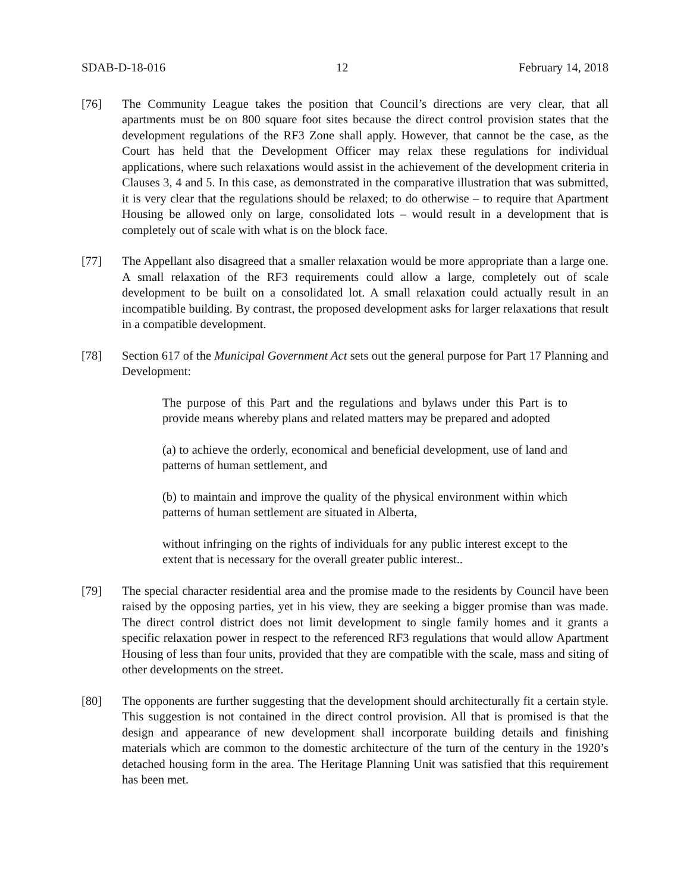SDAB-D-18-016 12 February 14, 2018
[76] The Community League takes the position that Council’s directions are very clear, that all apartments must be on 800 square foot sites because the direct control provision states that the development regulations of the RF3 Zone shall apply. However, that cannot be the case, as the Court has held that the Development Officer may relax these regulations for individual applications, where such relaxations would assist in the achievement of the development criteria in Clauses 3, 4 and 5. In this case, as demonstrated in the comparative illustration that was submitted, it is very clear that the regulations should be relaxed; to do otherwise – to require that Apartment Housing be allowed only on large, consolidated lots – would result in a development that is completely out of scale with what is on the block face.
[77] The Appellant also disagreed that a smaller relaxation would be more appropriate than a large one. A small relaxation of the RF3 requirements could allow a large, completely out of scale development to be built on a consolidated lot. A small relaxation could actually result in an incompatible building. By contrast, the proposed development asks for larger relaxations that result in a compatible development.
[78] Section 617 of the Municipal Government Act sets out the general purpose for Part 17 Planning and Development:
The purpose of this Part and the regulations and bylaws under this Part is to provide means whereby plans and related matters may be prepared and adopted
(a) to achieve the orderly, economical and beneficial development, use of land and patterns of human settlement, and
(b) to maintain and improve the quality of the physical environment within which patterns of human settlement are situated in Alberta,
without infringing on the rights of individuals for any public interest except to the extent that is necessary for the overall greater public interest..
[79] The special character residential area and the promise made to the residents by Council have been raised by the opposing parties, yet in his view, they are seeking a bigger promise than was made. The direct control district does not limit development to single family homes and it grants a specific relaxation power in respect to the referenced RF3 regulations that would allow Apartment Housing of less than four units, provided that they are compatible with the scale, mass and siting of other developments on the street.
[80] The opponents are further suggesting that the development should architecturally fit a certain style. This suggestion is not contained in the direct control provision. All that is promised is that the design and appearance of new development shall incorporate building details and finishing materials which are common to the domestic architecture of the turn of the century in the 1920’s detached housing form in the area. The Heritage Planning Unit was satisfied that this requirement has been met.